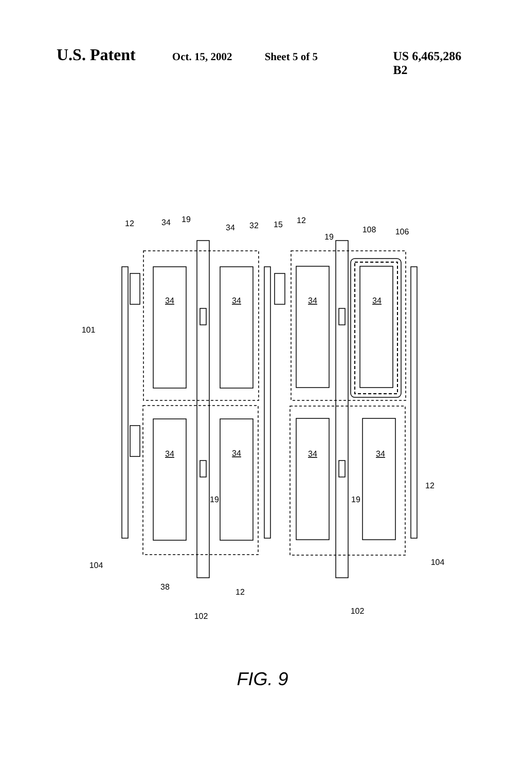U.S. Patent Oct. 15, 2002 Sheet 5 of 5 US 6,465,286 B2
34
34
34
34
34
34
34
34
12
34
19
34
32
15
12
19
108
106
101
19
19
12
104
104
38
12
102
102
FIG. 9